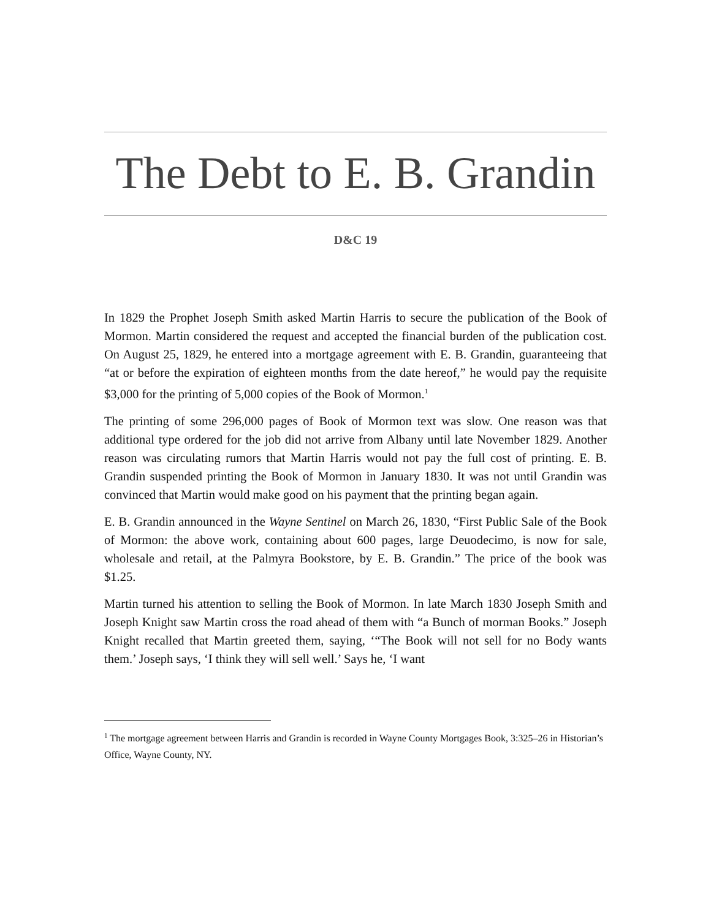The Debt to E. B. Grandin
D&C 19
In 1829 the Prophet Joseph Smith asked Martin Harris to secure the publication of the Book of Mormon. Martin considered the request and accepted the financial burden of the publication cost. On August 25, 1829, he entered into a mortgage agreement with E. B. Grandin, guaranteeing that “at or before the expiration of eighteen months from the date hereof,” he would pay the requisite $3,000 for the printing of 5,000 copies of the Book of Mormon.<sup>1</sup>
The printing of some 296,000 pages of Book of Mormon text was slow. One reason was that additional type ordered for the job did not arrive from Albany until late November 1829. Another reason was circulating rumors that Martin Harris would not pay the full cost of printing. E. B. Grandin suspended printing the Book of Mormon in January 1830. It was not until Grandin was convinced that Martin would make good on his payment that the printing began again.
E. B. Grandin announced in the Wayne Sentinel on March 26, 1830, “First Public Sale of the Book of Mormon: the above work, containing about 600 pages, large Deuodecimo, is now for sale, wholesale and retail, at the Palmyra Bookstore, by E. B. Grandin.” The price of the book was $1.25.
Martin turned his attention to selling the Book of Mormon. In late March 1830 Joseph Smith and Joseph Knight saw Martin cross the road ahead of them with “a Bunch of morman Books.” Joseph Knight recalled that Martin greeted them, saying, ‘“The Book will not sell for no Body wants them.’ Joseph says, ‘I think they will sell well.’ Says he, ‘I want
<sup>1</sup> The mortgage agreement between Harris and Grandin is recorded in Wayne County Mortgages Book, 3:325–26 in Historian’s Office, Wayne County, NY.